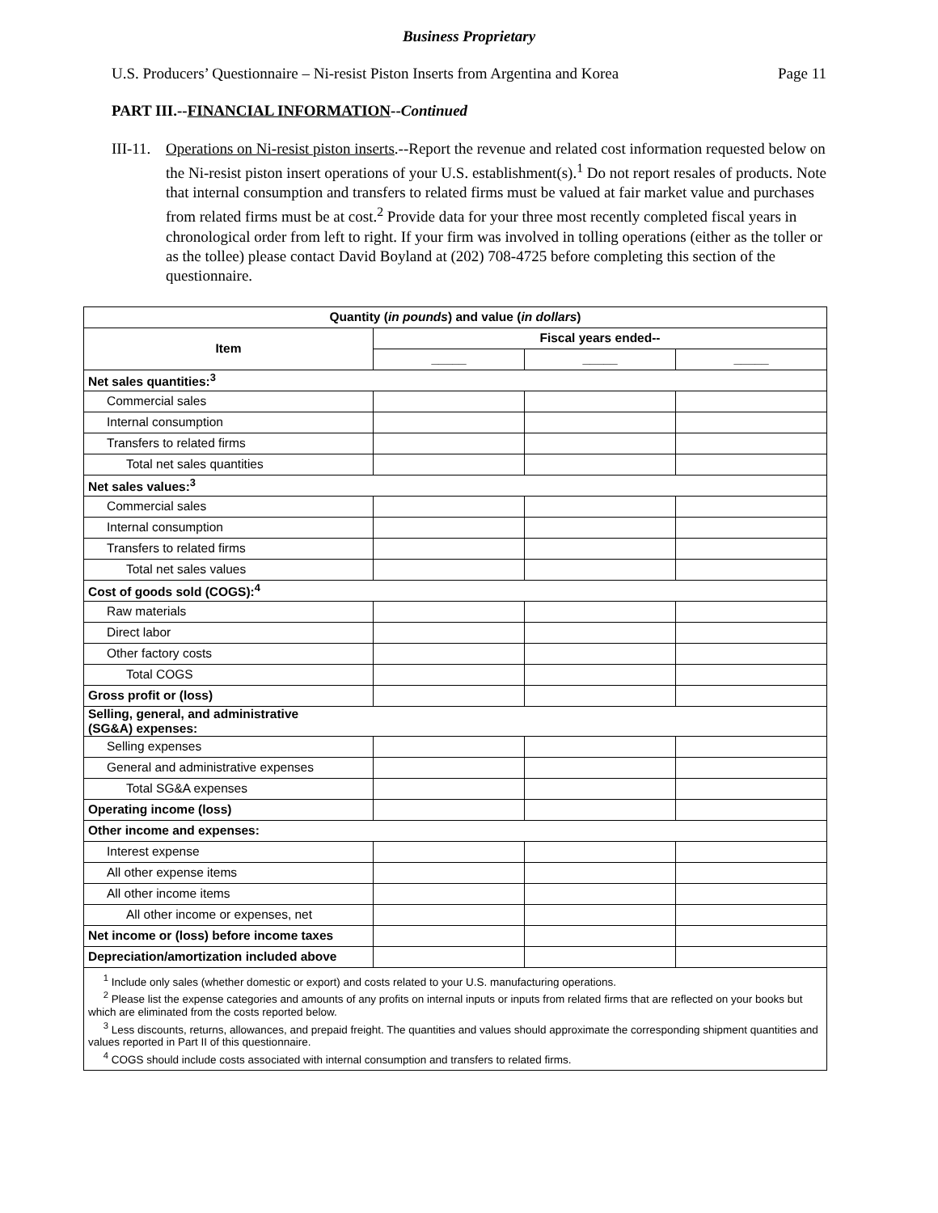Business Proprietary
U.S. Producers’ Questionnaire – Ni-resist Piston Inserts from Argentina and Korea Page 11
PART III.--FINANCIAL INFORMATION--Continued
III-11. Operations on Ni-resist piston inserts.--Report the revenue and related cost information requested below on the Ni-resist piston insert operations of your U.S. establishment(s).<sup>1</sup> Do not report resales of products. Note that internal consumption and transfers to related firms must be valued at fair market value and purchases from related firms must be at cost.<sup>2</sup> Provide data for your three most recently completed fiscal years in chronological order from left to right. If your firm was involved in tolling operations (either as the toller or as the tollee) please contact David Boyland at (202) 708-4725 before completing this section of the questionnaire.
| Quantity ( in pounds ) and value ( in dollars ) | | | |
| --- | --- | --- | --- |
| Item | Fiscal years ended-- | | |
| | _____ | _____ | _____ |
| Net sales quantities:<sup>3</sup> | | | |
| Commercial sales | | | |
| Internal consumption | | | |
| Transfers to related firms | | | |
| Total net sales quantities | | | |
| Net sales values:<sup>3</sup> | | | |
| Commercial sales | | | |
| Internal consumption | | | |
| Transfers to related firms | | | |
| Total net sales values | | | |
| Cost of goods sold (COGS):<sup>4</sup> | | | |
| Raw materials | | | |
| Direct labor | | | |
| Other factory costs | | | |
| Total COGS | | | |
| Gross profit or (loss) | | | |
| Selling, general, and administrative (SG&A) expenses: | | | |
| Selling expenses | | | |
| General and administrative expenses | | | |
| Total SG&A expenses | | | |
| Operating income (loss) | | | |
| Other income and expenses: | | | |
| Interest expense | | | |
| All other expense items | | | |
| All other income items | | | |
| All other income or expenses, net | | | |
| Net income or (loss) before income taxes | | | |
| Depreciation/amortization included above | | | |
| <sup>1</sup> Include only sales (whether domestic or export) and costs related to your U.S. manufacturing operations. <sup>2</sup> Please list the expense categories and amounts of any profits on internal inputs or inputs from related firms that are reflected on your books but which are eliminated from the costs reported below. <sup>3</sup> Less discounts, returns, allowances, and prepaid freight. The quantities and values should approximate the corresponding shipment quantities and values reported in Part II of this questionnaire. <sup>4</sup> COGS should include costs associated with internal consumption and transfers to related firms. | | | |